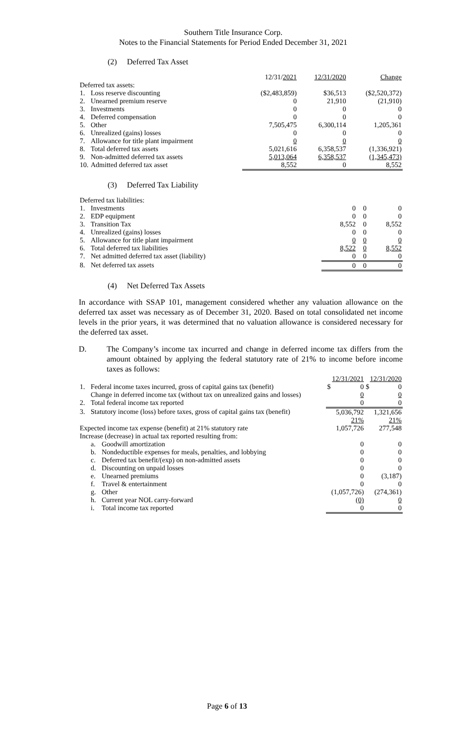Southern Title Insurance Corp.
Notes to the Financial Statements for Period Ended December 31, 2021
(2) Deferred Tax Asset
| | | 12/31/ 2021 | 12/31/2020 | Change |
| Deferred tax assets: | | | | |
| 1. | Loss reserve discounting | ($2,483,859) | $36,513 | ($2,520,372) |
| 2. | Unearned premium reserve | 0 | 21,910 | (21,910) |
| 3. | Investments | 0 | 0 | 0 |
| 4. | Deferred compensation | 0 | 0 | 0 |
| 5. | Other | 7,505,475 | 6,300,114 | 1,205,361 |
| 6. | Unrealized (gains) losses | 0 | 0 | 0 |
| 7. | Allowance for title plant impairment | 0 | 0 | 0 |
| 8. | Total deferred tax assets | 5,021,616 | 6,358,537 | (1,336,921) |
| 9. | Non-admitted deferred tax assets | 5,013,064 | 6,358,537 | (1,345,473) |
| 10. | Admitted deferred tax asset | 8,552 | 0 | 8,552 |
(3) Deferred Tax Liability
| Deferred tax liabilities: | | | | |
| 1. | Investments | 0 | 0 | 0 |
| 2. | EDP equipment | 0 | 0 | 0 |
| 3. | Transition Tax | 8,552 | 0 | 8,552 |
| 4. | Unrealized (gains) losses | 0 | 0 | 0 |
| 5. | Allowance for title plant impairment | 0 | 0 | 0 |
| 6. | Total deferred tax liabilities | 8,522 | 0 | 8,552 |
| 7. | Net admitted deferred tax asset (liability) | 0 | 0 | 0 |
| 8. | Net deferred tax assets | 0 | 0 | 0 |
(4) Net Deferred Tax Assets
In accordance with SSAP 101, management considered whether any valuation allowance on the deferred tax asset was necessary as of December 31, 2020. Based on total consolidated net income levels in the prior years, it was determined that no valuation allowance is considered necessary for the deferred tax asset.
D. The Company’s income tax incurred and change in deferred income tax differs from the amount obtained by applying the federal statutory rate of 21% to income before income taxes as follows:
| | | | 12/31/2021 | 12/31/2020 |
| 1. | Federal income taxes incurred, gross of capital gains tax (benefit) | | $ 0 | $ 0 |
| | Change in deferred income tax (without tax on unrealized gains and losses) | | 0 | 0 |
| 2. | Total federal income tax reported | | 0 | 0 |
| 3. | Statutory income (loss) before taxes, gross of capital gains tax (benefit) | | 5,036,792 21% | 1,321,656 21% |
| Expected income tax expense (benefit) at 21% statutory rate | | | 1,057,726 | 277,548 |
| Increase (decrease) in actual tax reported resulting from: | | | | |
| | a. | Goodwill amortization | 0 | 0 |
| | b. | Nondeductible expenses for meals, penalties, and lobbying | 0 | 0 |
| | c. | Deferred tax benefit/(exp) on non-admitted assets | 0 | 0 |
| | d. | Discounting on unpaid losses | 0 | 0 |
| | e. | Unearned premiums | 0 | (3,187) |
| | f. | Travel & entertainment | 0 | 0 |
| | g. | Other | (1,057,726) | (274,361) |
| | h. | Current year NOL carry-forward | (0) | 0 |
| | i. | Total income tax reported | 0 | 0 |
Page 6 of 13